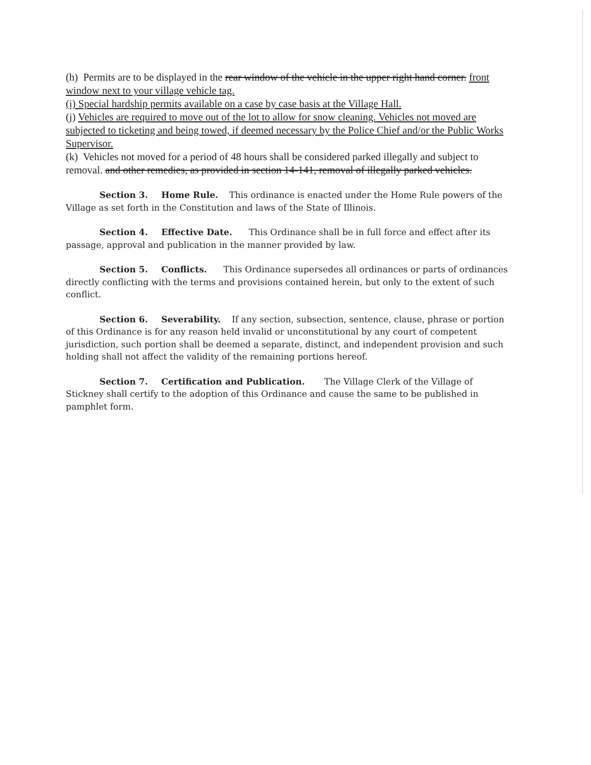(h) Permits are to be displayed in the rear window of the vehicle in the upper right hand corner. front window next to your village vehicle tag.
(i) Special hardship permits available on a case by case basis at the Village Hall.
(j) Vehicles are required to move out of the lot to allow for snow cleaning. Vehicles not moved are subjected to ticketing and being towed, if deemed necessary by the Police Chief and/or the Public Works Supervisor.
(k) Vehicles not moved for a period of 48 hours shall be considered parked illegally and subject to removal. and other remedies, as provided in section 14-141, removal of illegally parked vehicles.
Section 3. Home Rule. This ordinance is enacted under the Home Rule powers of the Village as set forth in the Constitution and laws of the State of Illinois.
Section 4. Effective Date. This Ordinance shall be in full force and effect after its passage, approval and publication in the manner provided by law.
Section 5. Conflicts. This Ordinance supersedes all ordinances or parts of ordinances directly conflicting with the terms and provisions contained herein, but only to the extent of such conflict.
Section 6. Severability. If any section, subsection, sentence, clause, phrase or portion of this Ordinance is for any reason held invalid or unconstitutional by any court of competent jurisdiction, such portion shall be deemed a separate, distinct, and independent provision and such holding shall not affect the validity of the remaining portions hereof.
Section 7. Certification and Publication. The Village Clerk of the Village of Stickney shall certify to the adoption of this Ordinance and cause the same to be published in pamphlet form.